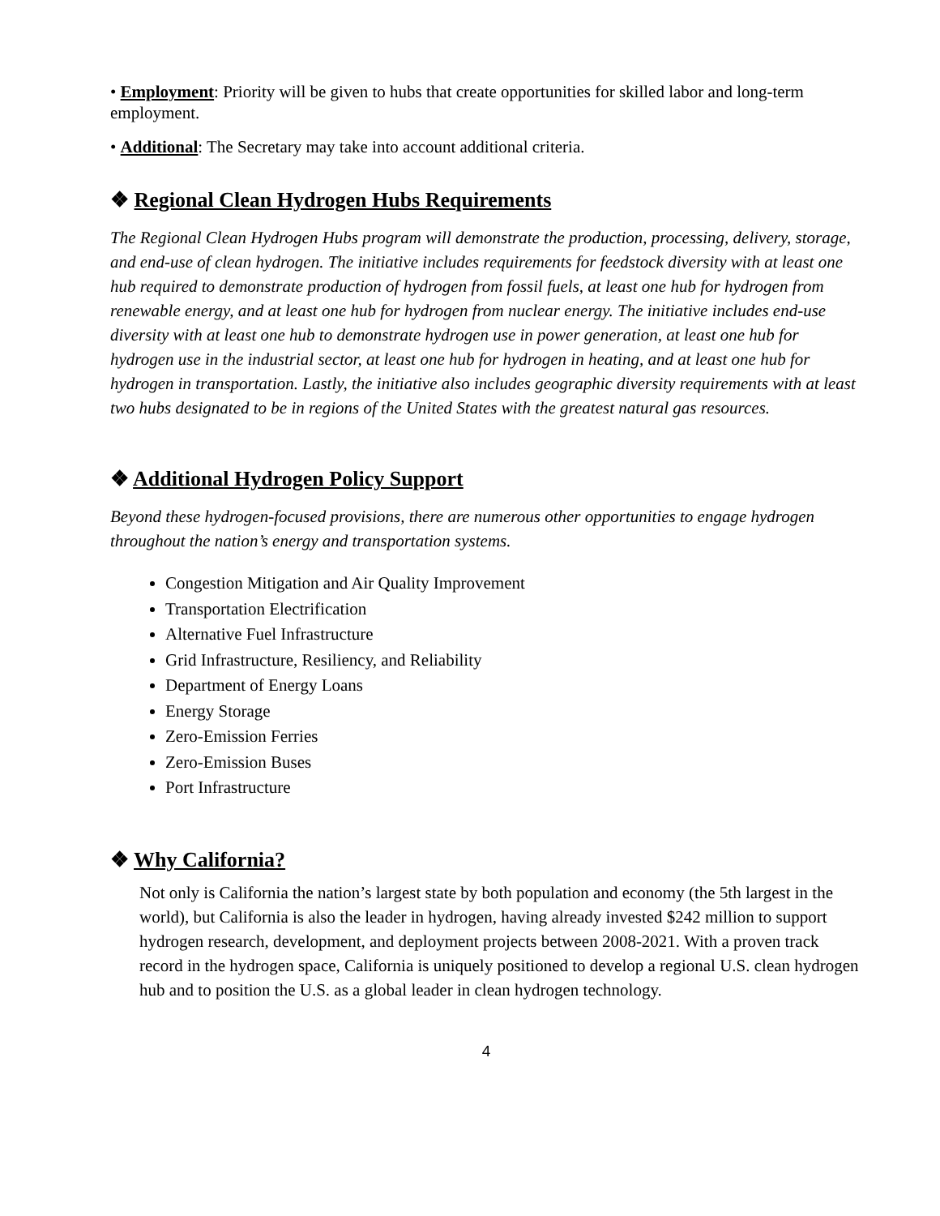• Employment: Priority will be given to hubs that create opportunities for skilled labor and long-term employment.
• Additional: The Secretary may take into account additional criteria.
❖ Regional Clean Hydrogen Hubs Requirements
The Regional Clean Hydrogen Hubs program will demonstrate the production, processing, delivery, storage, and end-use of clean hydrogen. The initiative includes requirements for feedstock diversity with at least one hub required to demonstrate production of hydrogen from fossil fuels, at least one hub for hydrogen from renewable energy, and at least one hub for hydrogen from nuclear energy. The initiative includes end-use diversity with at least one hub to demonstrate hydrogen use in power generation, at least one hub for hydrogen use in the industrial sector, at least one hub for hydrogen in heating, and at least one hub for hydrogen in transportation. Lastly, the initiative also includes geographic diversity requirements with at least two hubs designated to be in regions of the United States with the greatest natural gas resources.
❖ Additional Hydrogen Policy Support
Beyond these hydrogen-focused provisions, there are numerous other opportunities to engage hydrogen throughout the nation’s energy and transportation systems.
Congestion Mitigation and Air Quality Improvement
Transportation Electrification
Alternative Fuel Infrastructure
Grid Infrastructure, Resiliency, and Reliability
Department of Energy Loans
Energy Storage
Zero-Emission Ferries
Zero-Emission Buses
Port Infrastructure
❖ Why California?
Not only is California the nation’s largest state by both population and economy (the 5th largest in the world), but California is also the leader in hydrogen, having already invested $242 million to support hydrogen research, development, and deployment projects between 2008-2021. With a proven track record in the hydrogen space, California is uniquely positioned to develop a regional U.S. clean hydrogen hub and to position the U.S. as a global leader in clean hydrogen technology.
4